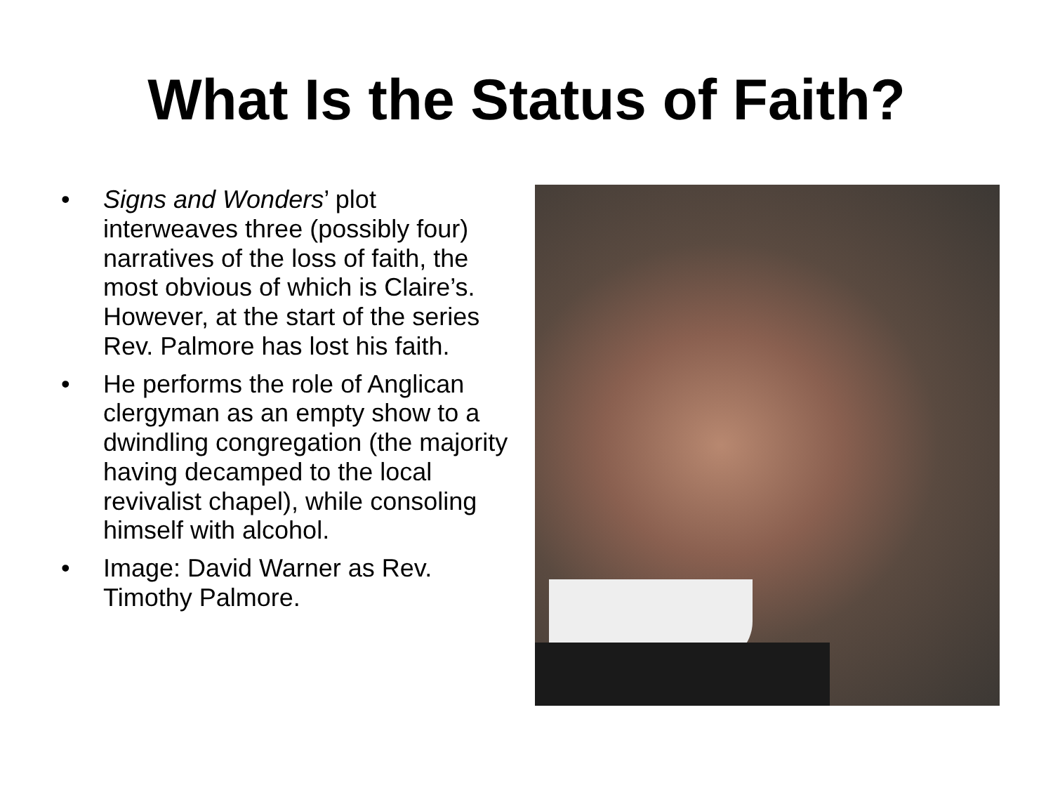What Is the Status of Faith?
• Signs and Wonders’ plot interweaves three (possibly four) narratives of the loss of faith, the most obvious of which is Claire’s. However, at the start of the series Rev. Palmore has lost his faith.
• He performs the role of Anglican clergyman as an empty show to a dwindling congregation (the majority having decamped to the local revivalist chapel), while consoling himself with alcohol.
• Image: David Warner as Rev. Timothy Palmore.